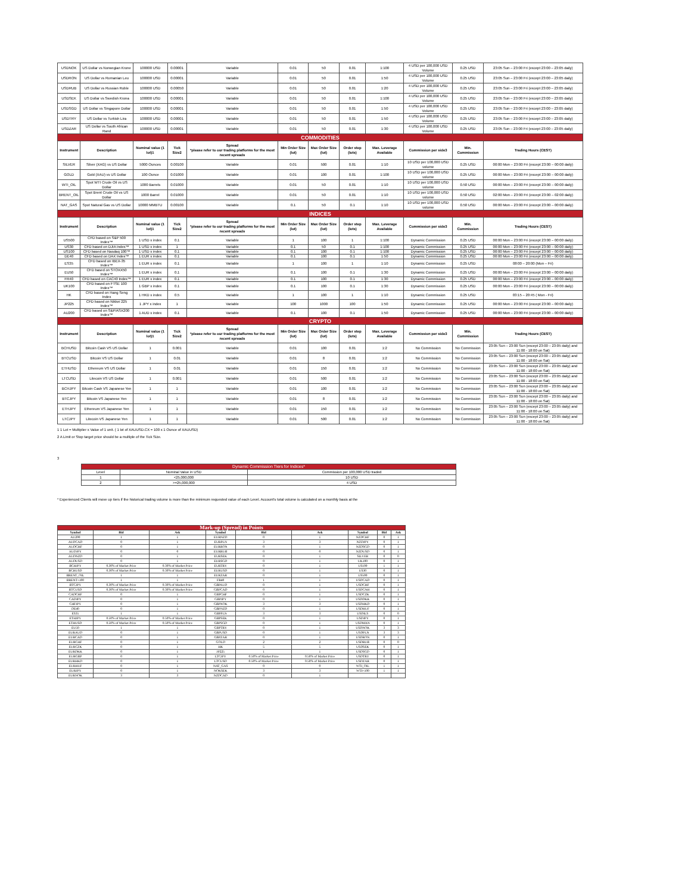| USDNOK | US Dollar vs Norwegian Krone | 100000 USD | 0.00001 | Variable | 0.01 | 50 | 0.01 | 1:100 | 4 USD per 100,000 USD Volume | 0.25 USD | 23:05 Sun – 23:00 Fri (except 23:00 – 23:05 daily) |
| USDRON | US Dollar vs Romanian Leu | 100000 USD | 0.00001 | Variable | 0.01 | 50 | 0.01 | 1:50 | 4 USD per 100,000 USD Volume | 0.25 USD | 23:05 Sun – 23:00 Fri (except 23:00 – 23:05 daily) |
| USDRUB | US Dollar vs Russian Ruble | 100000 USD | 0.00050 | Variable | 0.01 | 50 | 0.01 | 1:20 | 4 USD per 100,000 USD Volume | 0.25 USD | 23:05 Sun – 23:00 Fri (except 23:00 – 23:05 daily) |
| USDSEK | US Dollar vs Swedish Krona | 100000 USD | 0.00001 | Variable | 0.01 | 50 | 0.01 | 1:100 | 4 USD per 100,000 USD Volume | 0.25 USD | 23:05 Sun – 23:00 Fri (except 23:00 – 23:05 daily) |
| USDSGD | US Dollar vs Singapore Dollar | 100000 USD | 0.00001 | Variable | 0.01 | 50 | 0.01 | 1:50 | 4 USD per 100,000 USD Volume | 0.25 USD | 23:05 Sun – 23:00 Fri (except 23:00 – 23:05 daily) |
| USDTRY | US Dollar vs Turkish Lira | 100000 USD | 0.00001 | Variable | 0.01 | 50 | 0.01 | 1:50 | 4 USD per 100,000 USD Volume | 0.25 USD | 23:05 Sun – 23:00 Fri (except 23:00 – 23:05 daily) |
| USDZAR | US Dollar vs South African Rand | 100000 USD | 0.00001 | Variable | 0.01 | 50 | 0.01 | 1:30 | 4 USD per 100,000 USD Volume | 0.25 USD | 23:05 Sun – 23:00 Fri (except 23:00 – 23:05 daily) |
| COMMODITIES | | | | | | | | | | | |
| Instrument | Description | Nominal value (1 lot)1 | Tick Size2 | Spread *please refer to our trading platforms for the most recent spreads | Min Order Size (lot) | Max Order Size (lot) | Order step (lots) | Max. Leverage Available | Commission per side3 | Min. Commission | Trading Hours (CEST) |
| SILVER | Silver (XAG) vs US Dollar | 5000 Ounces | 0.00100 | Variable | 0.01 | 500 | 0.01 | 1:10 | 10 USD per 100,000 USD volume | 0.25 USD | 00:00 Mon – 23:00 Fri (except 23:00 – 00:00 daily) |
| GOLD | Gold (XAU) vs US Dollar | 100 Ounce | 0.01000 | Variable | 0.01 | 100 | 0.01 | 1:100 | 10 USD per 100,000 USD volume | 0.25 USD | 00:00 Mon – 23:00 Fri (except 23:00 – 00:00 daily) |
| WTI_OIL | Spot WTI Crude Oil vs US Dollar | 1000 Barrels | 0.01000 | Variable | 0.01 | 50 | 0.01 | 1:10 | 10 USD per 100,000 USD volume | 0.50 USD | 00:00 Mon – 23:00 Fri (except 23:00 – 00:00 daily) |
| BRENT_OIL | Spot Brent Crude Oil vs US Dollar | 1000 Barrel | 0.01000 | Variable | 0.01 | 50 | 0.01 | 1:10 | 10 USD per 100,000 USD volume | 0.50 USD | 02:00 Mon – 23:00 Fri (except 23:00 – 02:00 daily) |
| NAT_GAS | Spot Natural Gas vs US Dollar | 10000 MMBTU | 0.00100 | Variable | 0.1 | 50 | 0.1 | 1:10 | 10 USD per 100,000 USD volume | 0.50 USD | 00:00 Mon – 23:00 Fri (except 23:00 – 00:00 daily) |
| INDICES | | | | | | | | | | | |
| Instrument | Description | Nominal value (1 lot)1 | Tick Size2 | Spread *please refer to our trading platforms for the most recent spreads | Min Order Size (lot) | Max Order Size (lot) | Order step (lots) | Max. Leverage Available | Commission per side3 | Min. Commission | Trading Hours (CEST) |
| US500 | CFD based on S&P 500 Index™ | 1 USD x index | 0.1 | Variable | 1 | 100 | 1 | 1:100 | Dynamic Commission | 0.25 USD | 00:00 Mon – 23:00 Fri (except 23:00 – 00:00 daily) |
| US30 | CFD based on DJIA Index™ | 1 USD x index | 1 | Variable | 0.1 | 50 | 0.1 | 1:100 | Dynamic Commission | 0.25 USD | 00:00 Mon – 23:00 Fri (except 23:00 – 00:00 daily) |
| US100 | CFD based on Nasdaq 100™ | 1 USD x index | 0.1 | Variable | 0.1 | 100 | 0.1 | 1:100 | Dynamic Commission | 0.25 USD | 00:00 Mon – 23:00 Fri (except 23:00 – 00:00 daily) |
| DE40 | CFD based on DAX Index™ | 1 EUR x index | 0.1 | Variable | 0.1 | 100 | 0.1 | 1:50 | Dynamic Commission | 0.25 USD | 00:00 Mon – 23:00 Fri (except 23:00 – 00:00 daily) |
| ES35 | CFD based on IBEX-35 Index™ | 1 EUR x index | 0.1 | Variable | 1 | 100 | 1 | 1:10 | Dynamic Commission | 0.25 USD | 08:00 – 20:00 (Mon – Fri) |
| EU50 | CFD based on STOXX50 Index™ | 1 EUR x index | 0.1 | Variable | 0.1 | 100 | 0.1 | 1:30 | Dynamic Commission | 0.25 USD | 00:00 Mon – 23:00 Fri (except 23:00 – 00:00 daily) |
| FR40 | CFD based on CAC40 Index™ | 1 EUR x index | 0.1 | Variable | 0.1 | 100 | 0.1 | 1:30 | Dynamic Commission | 0.25 USD | 00:00 Mon – 23:00 Fri (except 23:00 – 00:00 daily) |
| UK100 | CFD based on FTSE 100 Index™ | 1 GBP x index | 0.1 | Variable | 0.1 | 100 | 0.1 | 1:30 | Dynamic Commission | 0.25 USD | 00:00 Mon – 23:00 Fri (except 23:00 – 00:00 daily) |
| HK | CFD based on Hang Seng Index | 1 HKD x index | 0.5 | Variable | 1 | 100 | 1 | 1:10 | Dynamic Commission | 0.25 USD | 03:15 – 20:45 ( Mon - Fri) |
| JP225 | CFD based on Nikkei 225 Index™ | 1 JPY x index | 1 | Variable | 100 | 1000 | 100 | 1:50 | Dynamic Commission | 0.25 USD | 00:00 Mon – 23:00 Fri (except 23:00 – 00:00 daily) |
| AU200 | CFD based on S&P/ASX200 Index™ | 1 AUD x index | 0.1 | Variable | 0.1 | 100 | 0.1 | 1:50 | Dynamic Commission | 0.25 USD | 00:00 Mon – 23:00 Fri (except 23:00 – 00:00 daily) |
| CRYPTO | | | | | | | | | | | |
| Instrument | Description | Nominal value (1 lot)1 | Tick Size2 | Spread *please refer to our trading platforms for the most recent spreads | Min Order Size (lot) | Max Order Size (lot) | Order step (lots) | Max. Leverage Available | Commission per side3 | Min. Commission | Trading Hours (CEST) |
| BCHUSD | Bitcoin Cash VS US Dollar | 1 | 0.001 | Variable | 0.01 | 100 | 0.01 | 1:2 | No Commission | No Commission | 23:05 Sun – 23:00 Sun (except 23:00 – 23:05 daily) and 11:00 - 18:00 on Sat) |
| BTCUSD | Bitcoin VS US Dollar | 1 | 0.01 | Variable | 0.01 | 8 | 0.01 | 1:2 | No Commission | No Commission | 23:05 Sun – 23:00 Sun (except 23:00 – 23:05 daily) and 11:00 - 18:00 on Sat) |
| ETHUSD | Ethereum VS US Dollar | 1 | 0.01 | Variable | 0.01 | 150 | 0.01 | 1:2 | No Commission | No Commission | 23:05 Sun – 23:00 Sun (except 23:00 – 23:05 daily) and 11:00 - 18:00 on Sat) |
| LTCUSD | Litecoin VS US Dollar | 1 | 0.001 | Variable | 0.01 | 500 | 0.01 | 1:2 | No Commission | No Commission | 23:05 Sun – 23:00 Sun (except 23:00 – 23:05 daily) and 11:00 - 18:00 on Sat) |
| BCHJPY | Bitcoin Cash VS Japanese Yen | 1 | 1 | Variable | 0.01 | 100 | 0.01 | 1:2 | No Commission | No Commission | 23:05 Sun – 23:00 Sun (except 23:00 – 23:05 daily) and 11:00 - 18:00 on Sat) |
| BTCJPY | Bitcoin VS Japanese Yen | 1 | 1 | Variable | 0.01 | 8 | 0.01 | 1:2 | No Commission | No Commission | 23:05 Sun – 23:00 Sun (except 23:00 – 23:05 daily) and 11:00 - 18:00 on Sat) |
| ETHJPY | Ethereum VS Japanese Yen | 1 | 1 | Variable | 0.01 | 150 | 0.01 | 1:2 | No Commission | No Commission | 23:05 Sun – 23:00 Sun (except 23:00 – 23:05 daily) and 11:00 - 18:00 on Sat) |
| LTCJPY | Litecoin VS Japanese Yen | 1 | 1 | Variable | 0.01 | 500 | 0.01 | 1:2 | No Commission | No Commission | 23:05 Sun – 23:00 Sun (except 23:00 – 23:05 daily) and 11:00 - 18:00 on Sat) |
1 1 Lot = Multiplier x Value of 1 unit. ( 1 lot of XAUUSD.CX = 100 x 1 Ounce of XAUUSD)
2 A Limit or Stop target price should be a multiple of the Tick Size.
3
| Dynamic Commission Tiers for Indices* | | |
| Level | Nominal Value in USD | Commission per 100,000 USD traded |
| 1 | <25,000,000 | 10 USD |
| 2 | >=25,000,000 | 4 USD |
* Experienced Clients will move up tiers if the historical trading volume is more than the minimum requested value of each Level. Account's total volume is calculated on a monthly basis at the
| Mark-up (Spread) in Points | | | | | | | | |
| Symbol | Bid | Ask | Symbol | Bid | Ask | Symbol | Bid | Ask |
| AU200 | 1 | 1 | EURNZD | 0 | 1 | NZDCHF | 0 | 1 |
| AUDCAD | 0 | 1 | EURPLN | 3 | 3 | NZDJPY | 0 | 1 |
| AUDCHF | 0 | 1 | EURRON | 0 | 1 | NZDSGD | 0 | 1 |
| AUDJPY | 0 | 0 | EURRUB | 0 | 0 | NZDUSD | 0 | 1 |
| AUDNZD | 0 | 1 | EURSEK | 0 | 1 | SILVER | 0 | 0 |
| AUDUSD | 0 | 1 | EURSGD | 0 | 1 | UK100 | 0 | 1 |
| BCHJPY | 0.30% of Market Price | 0.30% of Market Price | EURTRY | 0 | 1 | US100 | 1 | 1 |
| BCHUSD | 0.30% of Market Price | 0.30% of Market Price | EURUSD | 0 | 1 | US30 | 0 | 1 |
| BRENT_OIL | 1 | 1 | EURZAR | 0 | 1 | US500 | 0 | 1 |
| BRENT+100 | 1 | 1 | FR40 | 1 | 1 | USDCAD | 0 | 1 |
| BTCJPY | 0.30% of Market Price | 0.30% of Market Price | GBPAUD | 0 | 1 | USDCHF | 0 | 1 |
| BTCUSD | 0.30% of Market Price | 0.30% of Market Price | GBPCAD | 0 | 1 | USDCNH | 0 | 1 |
| CADCHF | 0 | 1 | GBPCHF | 0 | 1 | USDCZK | 0 | 1 |
| CADJPY | 0 | 1 | GBPJPY | 0 | 1 | USDDKK | 0 | 1 |
| CHFJPY | 0 | 1 | GBPNOK | 3 | 3 | USDHKD | 0 | 1 |
| DE40 | 0 | 1 | GBPNZD | 0 | 1 | USDHUF | 0 | 1 |
| ES35 | 1 | 1 | GBPPLN | 3 | 3 | USDILS | 0 | 0 |
| ETHJPY | 0.50% of Market Price | 0.50% of Market Price | GBPSEK | 0 | 1 | USDJPY | 0 | 1 |
| ETHUSD | 0.50% of Market Price | 0.50% of Market Price | GBPSGD | 0 | 1 | USDMXN | 0 | 1 |
| EU50 | 1 | 1 | GBPTRY | 0 | 1 | USDNOK | 3 | 3 |
| EURAUD | 0 | 1 | GBPUSD | 0 | 1 | USDPLN | 3 | 3 |
| EURCAD | 0 | 1 | GBPZAR | 0 | 1 | USDRON | 0 | 1 |
| EURCHF | 0 | 1 | GOLD | 2 | 2 | USDRUB | 0 | 0 |
| EURCZK | 0 | 1 | HK | 5 | 5 | USDSEK | 0 | 1 |
| EURDKK | 0 | 1 | JP225 | 1 | 1 | USDSGD | 0 | 1 |
| EURGBP | 0 | 1 | LTCJPY | 0.50% of Market Price | 0.50% of Market Price | USDTRY | 0 | 1 |
| EURHKD | 0 | 1 | LTCUSD | 0.50% of Market Price | 0.50% of Market Price | USDZAR | 0 | 1 |
| EURHUF | 0 | 1 | NAT_GAS | 0 | 0 | WTI_OIL | 1 | 1 |
| EURJPY | 0 | 1 | NOKSEK | 3 | 3 | WTI+100 | 1 | 1 |
| EURNOK | 3 | 3 | NZDCAD | 0 | 1 | | | |